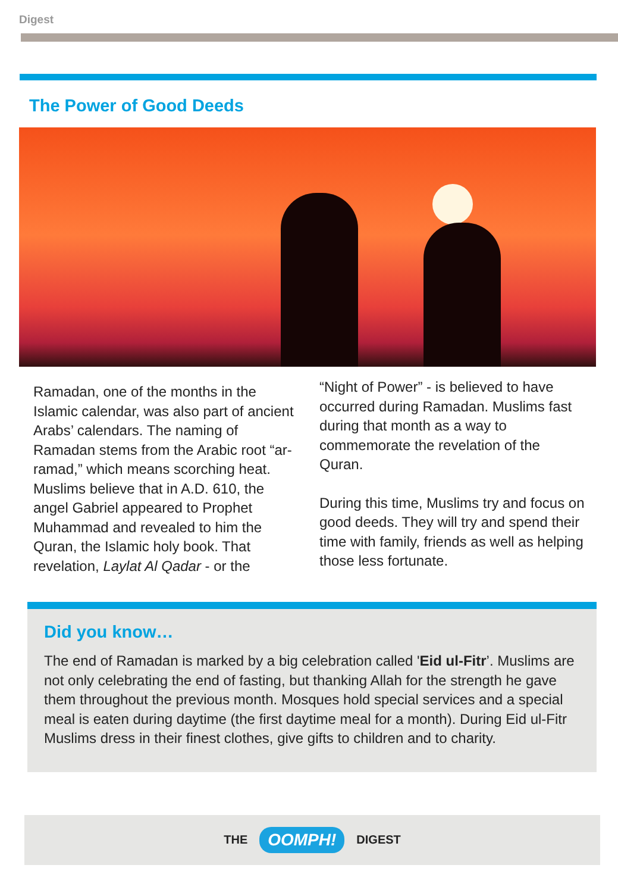Digest
The Power of Good Deeds
Ramadan, one of the months in the Islamic calendar, was also part of ancient Arabs’ calendars. The naming of Ramadan stems from the Arabic root “ar-ramad,” which means scorching heat. Muslims believe that in A.D. 610, the angel Gabriel appeared to Prophet Muhammad and revealed to him the Quran, the Islamic holy book. That revelation, Laylat Al Qadar - or the
“Night of Power” - is believed to have occurred during Ramadan. Muslims fast during that month as a way to commemorate the revelation of the Quran.
During this time, Muslims try and focus on good deeds. They will try and spend their time with family, friends as well as helping those less fortunate.
Did you know…
The end of Ramadan is marked by a big celebration called 'Eid ul-Fitr’. Muslims are not only celebrating the end of fasting, but thanking Allah for the strength he gave them throughout the previous month. Mosques hold special services and a special meal is eaten during daytime (the first daytime meal for a month). During Eid ul-Fitr Muslims dress in their finest clothes, give gifts to children and to charity.
THE OOMPH! DIGEST